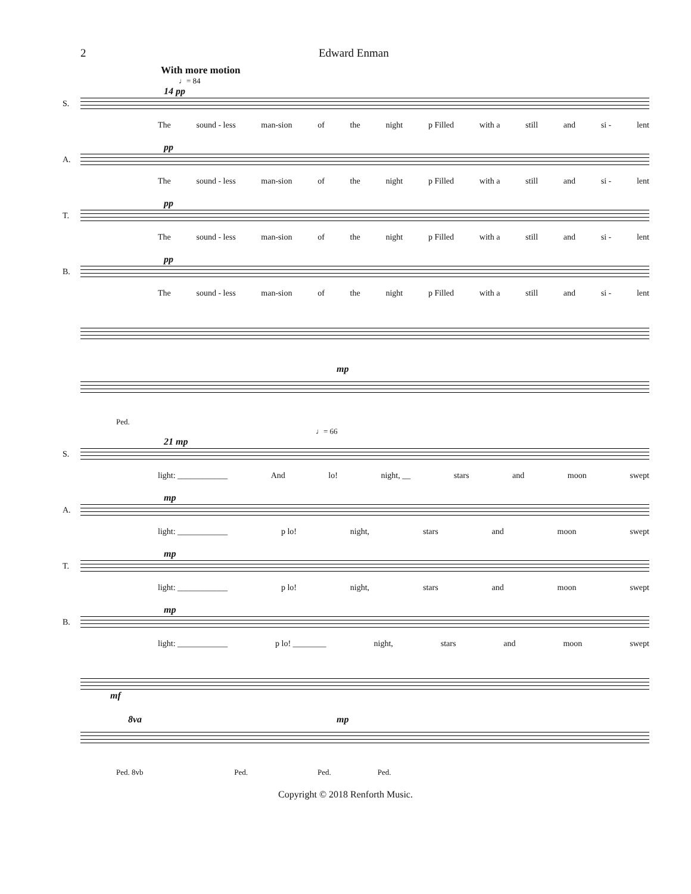2 Edward Enman
With more motion
♩= 84
S.
14 pp
The sound - less man-sion of the night p Filled with a still and si - lent
A.
pp
The sound - less man-sion of the night p Filled with a still and si - lent
T.
pp
The sound - less man-sion of the night p Filled with a still and si - lent
B.
pp
The sound - less man-sion of the night p Filled with a still and si - lent
mp
Ped.
♩= 66
S.
21 mp
light: ____________ And lo! night, __ stars and moon swept
A.
mp
light: ____________ p lo! night, stars and moon swept
T.
mp
light: ____________ p lo! night, stars and moon swept
B.
mp
light: ____________ p lo! ________ night, stars and moon swept
mf
8va mp
Ped. 8vb Ped. Ped. Ped.
Copyright © 2018 Renforth Music.